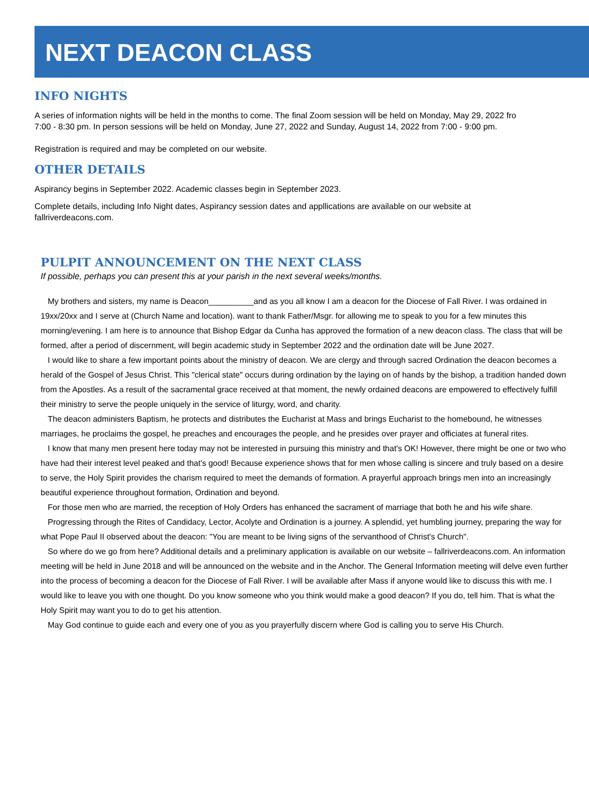NEXT DEACON CLASS
INFO NIGHTS
A series of information nights will be held in the months to come. The final Zoom session will be held on Monday, May 29, 2022 fro
7:00 - 8:30 pm. In person sessions will be held on Monday, June 27, 2022 and Sunday, August 14, 2022 from 7:00 - 9:00 pm.
Registration is required and may be completed on our website.
OTHER DETAILS
Aspirancy begins in September 2022. Academic classes begin in September 2023.
Complete details, including Info Night dates, Aspirancy session dates and appllications are available on our website at
fallriverdeacons.com.
PULPIT ANNOUNCEMENT ON THE NEXT CLASS
If possible, perhaps you can present this at your parish in the next several weeks/months.
My brothers and sisters, my name is Deacon__________and as you all know I am a deacon for the Diocese of Fall River. I was ordained in 19xx/20xx and I serve at (Church Name and location). want to thank Father/Msgr. for allowing me to speak to you for a few minutes this morning/evening. I am here is to announce that Bishop Edgar da Cunha has approved the formation of a new deacon class. The class that will be formed, after a period of discernment, will begin academic study in September 2022 and the ordination date will be June 2027.
I would like to share a few important points about the ministry of deacon. We are clergy and through sacred Ordination the deacon becomes a herald of the Gospel of Jesus Christ. This "clerical state" occurs during ordination by the laying on of hands by the bishop, a tradition handed down from the Apostles. As a result of the sacramental grace received at that moment, the newly ordained deacons are empowered to effectively fulfill their ministry to serve the people uniquely in the service of liturgy, word, and charity.
The deacon administers Baptism, he protects and distributes the Eucharist at Mass and brings Eucharist to the homebound, he witnesses marriages, he proclaims the gospel, he preaches and encourages the people, and he presides over prayer and officiates at funeral rites.
I know that many men present here today may not be interested in pursuing this ministry and that's OK! However, there might be one or two who have had their interest level peaked and that's good! Because experience shows that for men whose calling is sincere and truly based on a desire to serve, the Holy Spirit provides the charism required to meet the demands of formation. A prayerful approach brings men into an increasingly beautiful experience throughout formation, Ordination and beyond.
For those men who are married, the reception of Holy Orders has enhanced the sacrament of marriage that both he and his wife share.
Progressing through the Rites of Candidacy, Lector, Acolyte and Ordination is a journey. A splendid, yet humbling journey, preparing the way for what Pope Paul II observed about the deacon: "You are meant to be living signs of the servanthood of Christ's Church".
So where do we go from here? Additional details and a preliminary application is available on our website – fallriverdeacons.com. An information meeting will be held in June 2018 and will be announced on the website and in the Anchor. The General Information meeting will delve even further into the process of becoming a deacon for the Diocese of Fall River. I will be available after Mass if anyone would like to discuss this with me. I would like to leave you with one thought. Do you know someone who you think would make a good deacon? If you do, tell him. That is what the Holy Spirit may want you to do to get his attention.
May God continue to guide each and every one of you as you prayerfully discern where God is calling you to serve His Church.